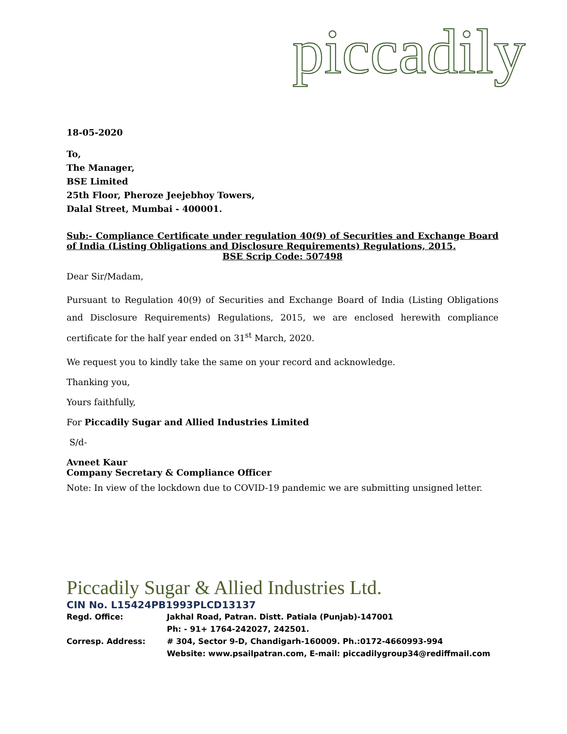piccadily
18-05-2020
To,
The Manager,
BSE Limited
25th Floor, Pheroze Jeejebhoy Towers,
Dalal Street, Mumbai - 400001.
Sub:- Compliance Certificate under regulation 40(9) of Securities and Exchange Board of India (Listing Obligations and Disclosure Requirements) Regulations, 2015.
BSE Scrip Code: 507498
Dear Sir/Madam,
Pursuant to Regulation 40(9) of Securities and Exchange Board of India (Listing Obligations and Disclosure Requirements) Regulations, 2015, we are enclosed herewith compliance certificate for the half year ended on 31<sup>st</sup> March, 2020.
We request you to kindly take the same on your record and acknowledge.
Thanking you,
Yours faithfully,
For Piccadily Sugar and Allied Industries Limited
S/d-
Avneet Kaur
Company Secretary & Compliance Officer
Note: In view of the lockdown due to COVID-19 pandemic we are submitting unsigned letter.
Piccadily Sugar & Allied Industries Ltd.
CIN No. L15424PB1993PLCD13137
| Regd. Office: | Jakhal Road, Patran. Distt. Patiala (Punjab)-147001 |
| | Ph: - 91+ 1764-242027, 242501. |
| Corresp. Address: | # 304, Sector 9-D, Chandigarh-160009. Ph.:0172-4660993-994 |
| | Website: www.psailpatran.com, E-mail: piccadilygroup34@rediffmail.com |